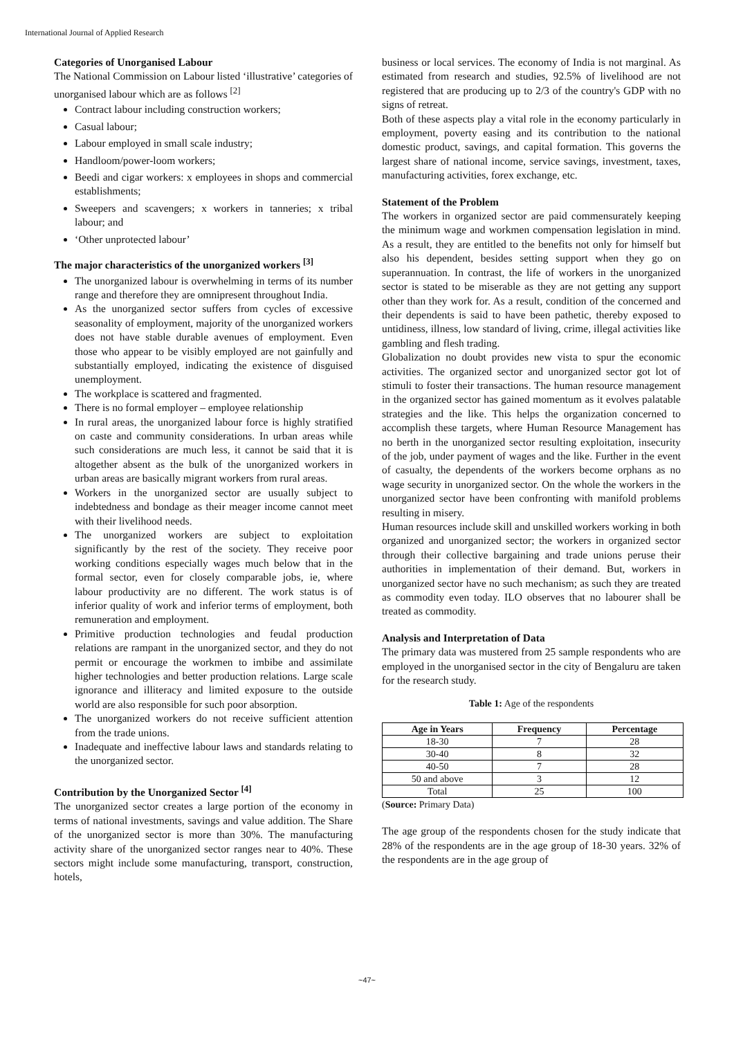International Journal of Applied Research
Categories of Unorganised Labour
The National Commission on Labour listed ‘illustrative’ categories of unorganised labour which are as follows <sup>[2]</sup>
Contract labour including construction workers;
Casual labour;
Labour employed in small scale industry;
Handloom/power-loom workers;
Beedi and cigar workers: x employees in shops and commercial establishments;
Sweepers and scavengers; x workers in tanneries; x tribal labour; and
‘Other unprotected labour’
The major characteristics of the unorganized workers <sup>[3]</sup>
The unorganized labour is overwhelming in terms of its number range and therefore they are omnipresent throughout India.
As the unorganized sector suffers from cycles of excessive seasonality of employment, majority of the unorganized workers does not have stable durable avenues of employment. Even those who appear to be visibly employed are not gainfully and substantially employed, indicating the existence of disguised unemployment.
The workplace is scattered and fragmented.
There is no formal employer – employee relationship
In rural areas, the unorganized labour force is highly stratified on caste and community considerations. In urban areas while such considerations are much less, it cannot be said that it is altogether absent as the bulk of the unorganized workers in urban areas are basically migrant workers from rural areas.
Workers in the unorganized sector are usually subject to indebtedness and bondage as their meager income cannot meet with their livelihood needs.
The unorganized workers are subject to exploitation significantly by the rest of the society. They receive poor working conditions especially wages much below that in the formal sector, even for closely comparable jobs, ie, where labour productivity are no different. The work status is of inferior quality of work and inferior terms of employment, both remuneration and employment.
Primitive production technologies and feudal production relations are rampant in the unorganized sector, and they do not permit or encourage the workmen to imbibe and assimilate higher technologies and better production relations. Large scale ignorance and illiteracy and limited exposure to the outside world are also responsible for such poor absorption.
The unorganized workers do not receive sufficient attention from the trade unions.
Inadequate and ineffective labour laws and standards relating to the unorganized sector.
Contribution by the Unorganized Sector <sup>[4]</sup>
The unorganized sector creates a large portion of the economy in terms of national investments, savings and value addition. The Share of the unorganized sector is more than 30%. The manufacturing activity share of the unorganized sector ranges near to 40%. These sectors might include some manufacturing, transport, construction, hotels,
business or local services. The economy of India is not marginal. As estimated from research and studies, 92.5% of livelihood are not registered that are producing up to 2/3 of the country's GDP with no signs of retreat.
Both of these aspects play a vital role in the economy particularly in employment, poverty easing and its contribution to the national domestic product, savings, and capital formation. This governs the largest share of national income, service savings, investment, taxes, manufacturing activities, forex exchange, etc.
Statement of the Problem
The workers in organized sector are paid commensurately keeping the minimum wage and workmen compensation legislation in mind. As a result, they are entitled to the benefits not only for himself but also his dependent, besides setting support when they go on superannuation. In contrast, the life of workers in the unorganized sector is stated to be miserable as they are not getting any support other than they work for. As a result, condition of the concerned and their dependents is said to have been pathetic, thereby exposed to untidiness, illness, low standard of living, crime, illegal activities like gambling and flesh trading.
Globalization no doubt provides new vista to spur the economic activities. The organized sector and unorganized sector got lot of stimuli to foster their transactions. The human resource management in the organized sector has gained momentum as it evolves palatable strategies and the like. This helps the organization concerned to accomplish these targets, where Human Resource Management has no berth in the unorganized sector resulting exploitation, insecurity of the job, under payment of wages and the like. Further in the event of casualty, the dependents of the workers become orphans as no wage security in unorganized sector. On the whole the workers in the unorganized sector have been confronting with manifold problems resulting in misery.
Human resources include skill and unskilled workers working in both organized and unorganized sector; the workers in organized sector through their collective bargaining and trade unions peruse their authorities in implementation of their demand. But, workers in unorganized sector have no such mechanism; as such they are treated as commodity even today. ILO observes that no labourer shall be treated as commodity.
Analysis and Interpretation of Data
The primary data was mustered from 25 sample respondents who are employed in the unorganised sector in the city of Bengaluru are taken for the research study.
Table 1: Age of the respondents
| Age in Years | Frequency | Percentage |
| --- | --- | --- |
| 18-30 | 7 | 28 |
| 30-40 | 8 | 32 |
| 40-50 | 7 | 28 |
| 50 and above | 3 | 12 |
| Total | 25 | 100 |
(Source: Primary Data)
The age group of the respondents chosen for the study indicate that 28% of the respondents are in the age group of 18-30 years. 32% of the respondents are in the age group of
~47~